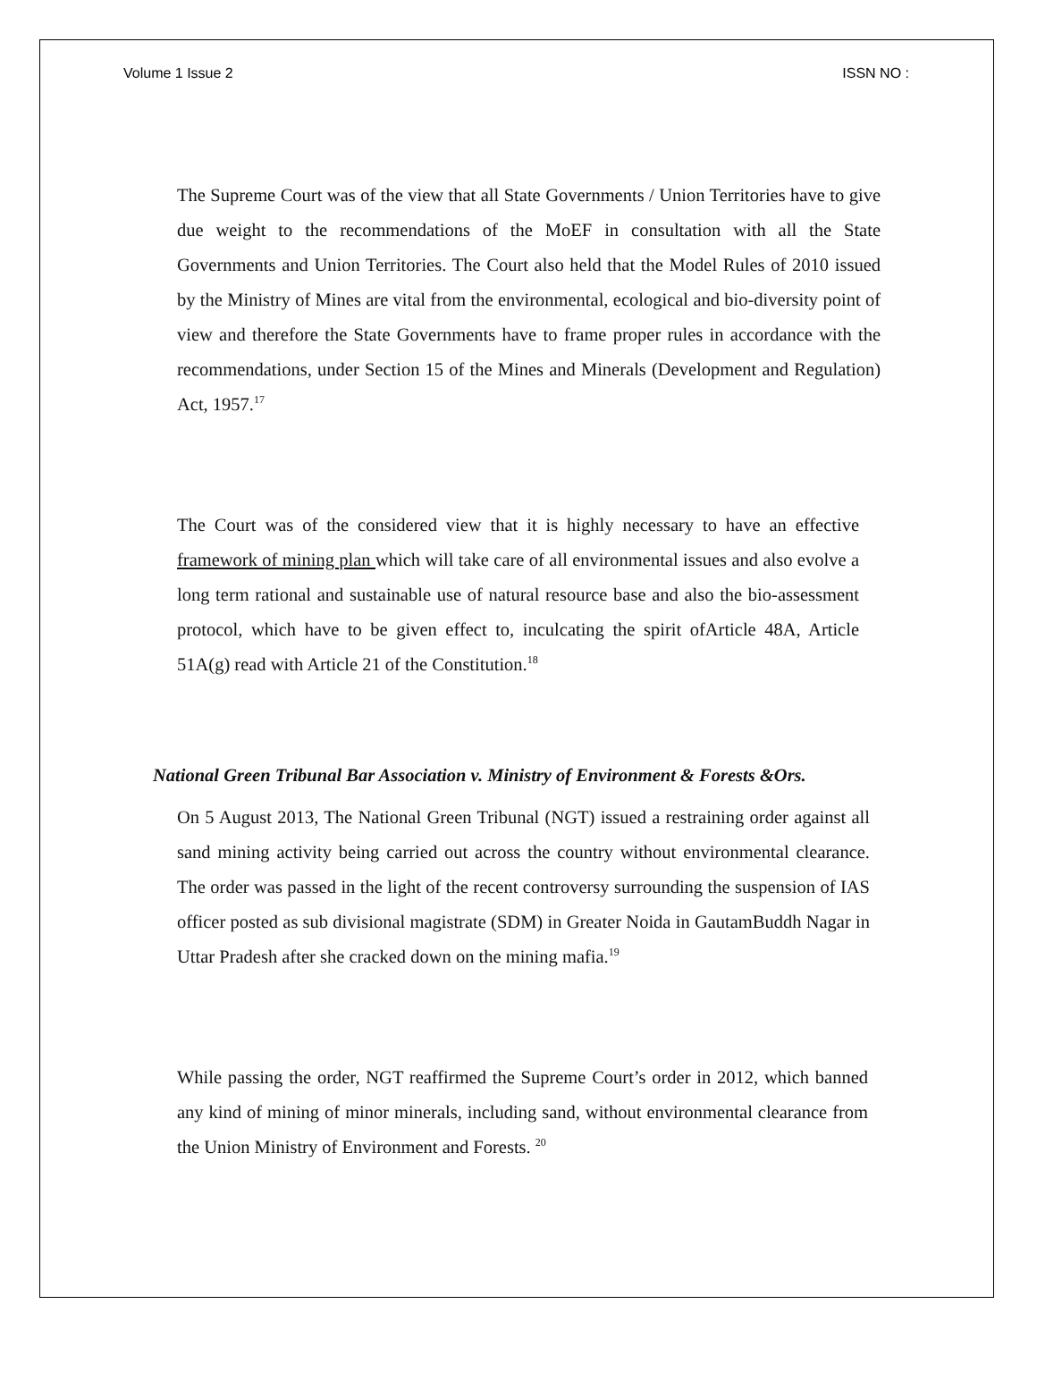Volume 1 Issue 2 ISSN NO :
The Supreme Court was of the view that all State Governments / Union Territories have to give due weight to the recommendations of the MoEF in consultation with all the State Governments and Union Territories. The Court also held that the Model Rules of 2010 issued by the Ministry of Mines are vital from the environmental, ecological and bio-diversity point of view and therefore the State Governments have to frame proper rules in accordance with the recommendations, under Section 15 of the Mines and Minerals (Development and Regulation) Act, 1957.<sup>17</sup>
The Court was of the considered view that it is highly necessary to have an effective framework of mining plan which will take care of all environmental issues and also evolve a long term rational and sustainable use of natural resource base and also the bio-assessment protocol, which have to be given effect to, inculcating the spirit ofArticle 48A, Article 51A(g) read with Article 21 of the Constitution.<sup>18</sup>
National Green Tribunal Bar Association v. Ministry of Environment & Forests &Ors.
On 5 August 2013, The National Green Tribunal (NGT) issued a restraining order against all sand mining activity being carried out across the country without environmental clearance. The order was passed in the light of the recent controversy surrounding the suspension of IAS officer posted as sub divisional magistrate (SDM) in Greater Noida in GautamBuddh Nagar in Uttar Pradesh after she cracked down on the mining mafia.<sup>19</sup>
While passing the order, NGT reaffirmed the Supreme Court’s order in 2012, which banned any kind of mining of minor minerals, including sand, without environmental clearance from the Union Ministry of Environment and Forests. <sup>20</sup>